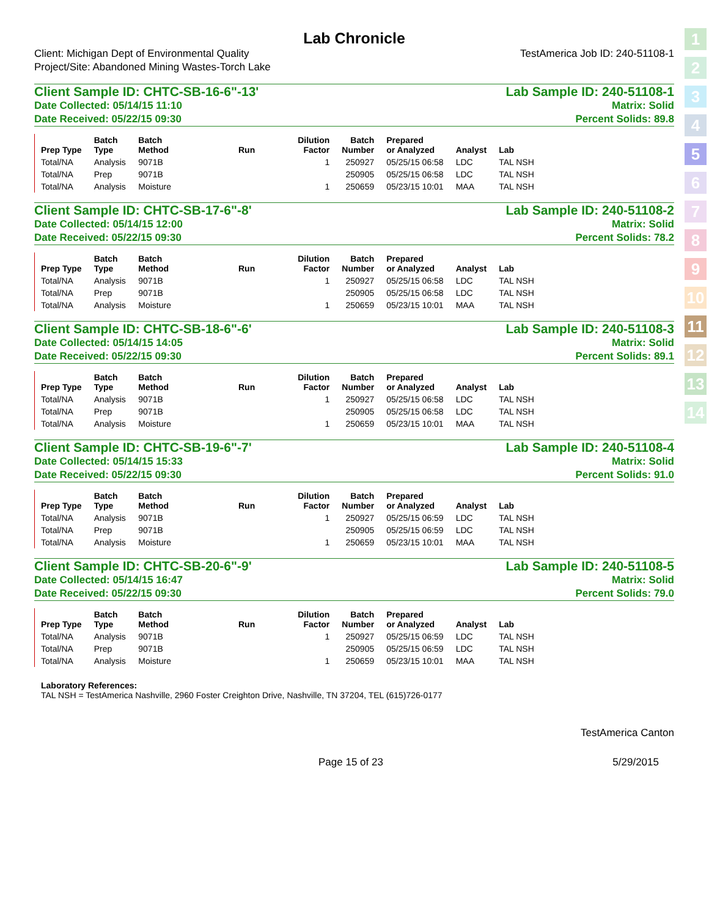1
2
3
4
5
6
7
8
9
10
11
12
13
14
Lab Chronicle
Client: Michigan Dept of Environmental Quality
Project/Site: Abandoned Mining Wastes-Torch Lake TestAmerica Job ID: 240-51108-1
Client Sample ID: CHTC-SB-16-6"-13' Lab Sample ID: 240-51108-1
Date Collected: 05/14/15 11:10 Matrix: Solid
Date Received: 05/22/15 09:30 Percent Solids: 89.8
| Prep Type | Batch Type | Batch Method | Run | Dilution Factor | Batch Number | Prepared or Analyzed | Analyst | Lab |
| --- | --- | --- | --- | --- | --- | --- | --- | --- |
| Total/NA | Analysis | 9071B | | 1 | 250927 | 05/25/15 06:58 | LDC | TAL NSH |
| Total/NA | Prep | 9071B | | | 250905 | 05/25/15 06:58 | LDC | TAL NSH |
| Total/NA | Analysis | Moisture | | 1 | 250659 | 05/23/15 10:01 | MAA | TAL NSH |
Client Sample ID: CHTC-SB-17-6"-8' Lab Sample ID: 240-51108-2
Date Collected: 05/14/15 12:00 Matrix: Solid
Date Received: 05/22/15 09:30 Percent Solids: 78.2
| Prep Type | Batch Type | Batch Method | Run | Dilution Factor | Batch Number | Prepared or Analyzed | Analyst | Lab |
| --- | --- | --- | --- | --- | --- | --- | --- | --- |
| Total/NA | Analysis | 9071B | | 1 | 250927 | 05/25/15 06:58 | LDC | TAL NSH |
| Total/NA | Prep | 9071B | | | 250905 | 05/25/15 06:58 | LDC | TAL NSH |
| Total/NA | Analysis | Moisture | | 1 | 250659 | 05/23/15 10:01 | MAA | TAL NSH |
Client Sample ID: CHTC-SB-18-6"-6' Lab Sample ID: 240-51108-3
Date Collected: 05/14/15 14:05 Matrix: Solid
Date Received: 05/22/15 09:30 Percent Solids: 89.1
| Prep Type | Batch Type | Batch Method | Run | Dilution Factor | Batch Number | Prepared or Analyzed | Analyst | Lab |
| --- | --- | --- | --- | --- | --- | --- | --- | --- |
| Total/NA | Analysis | 9071B | | 1 | 250927 | 05/25/15 06:58 | LDC | TAL NSH |
| Total/NA | Prep | 9071B | | | 250905 | 05/25/15 06:58 | LDC | TAL NSH |
| Total/NA | Analysis | Moisture | | 1 | 250659 | 05/23/15 10:01 | MAA | TAL NSH |
Client Sample ID: CHTC-SB-19-6"-7' Lab Sample ID: 240-51108-4
Date Collected: 05/14/15 15:33 Matrix: Solid
Date Received: 05/22/15 09:30 Percent Solids: 91.0
| Prep Type | Batch Type | Batch Method | Run | Dilution Factor | Batch Number | Prepared or Analyzed | Analyst | Lab |
| --- | --- | --- | --- | --- | --- | --- | --- | --- |
| Total/NA | Analysis | 9071B | | 1 | 250927 | 05/25/15 06:59 | LDC | TAL NSH |
| Total/NA | Prep | 9071B | | | 250905 | 05/25/15 06:59 | LDC | TAL NSH |
| Total/NA | Analysis | Moisture | | 1 | 250659 | 05/23/15 10:01 | MAA | TAL NSH |
Client Sample ID: CHTC-SB-20-6"-9' Lab Sample ID: 240-51108-5
Date Collected: 05/14/15 16:47 Matrix: Solid
Date Received: 05/22/15 09:30 Percent Solids: 79.0
| Prep Type | Batch Type | Batch Method | Run | Dilution Factor | Batch Number | Prepared or Analyzed | Analyst | Lab |
| --- | --- | --- | --- | --- | --- | --- | --- | --- |
| Total/NA | Analysis | 9071B | | 1 | 250927 | 05/25/15 06:59 | LDC | TAL NSH |
| Total/NA | Prep | 9071B | | | 250905 | 05/25/15 06:59 | LDC | TAL NSH |
| Total/NA | Analysis | Moisture | | 1 | 250659 | 05/23/15 10:01 | MAA | TAL NSH |
Laboratory References:
TAL NSH = TestAmerica Nashville, 2960 Foster Creighton Drive, Nashville, TN 37204, TEL (615)726-0177
TestAmerica Canton
Page 15 of 23 5/29/2015